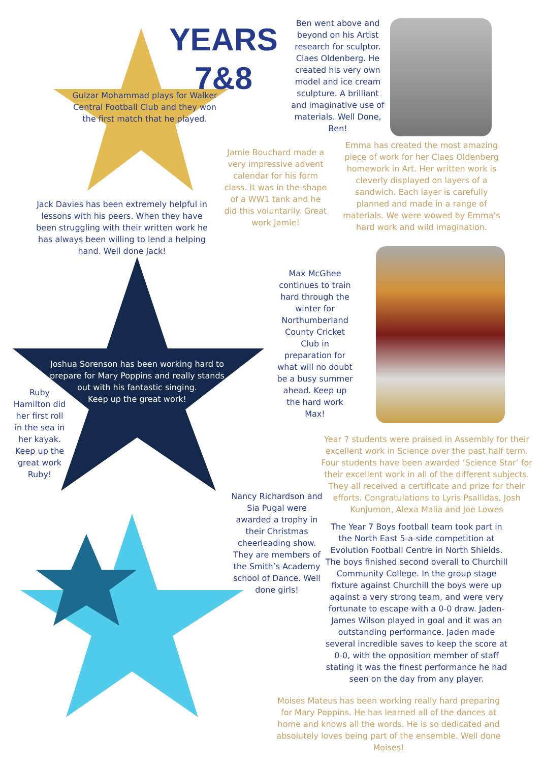YEARS
7&8
Ben went above and beyond on his Artist research for sculptor. Claes Oldenberg. He created his very own model and ice cream sculpture. A brilliant and imaginative use of materials. Well Done, Ben!
Gulzar Mohammad plays for Walker Central Football Club and they won the first match that he played.
Jamie Bouchard made a very impressive advent calendar for his form class. It was in the shape of a WW1 tank and he did this voluntarily. Great work Jamie!
Emma has created the most amazing piece of work for her Claes Oldenberg homework in Art. Her written work is cleverly displayed on layers of a sandwich. Each layer is carefully planned and made in a range of materials. We were wowed by Emma’s hard work and wild imagination.
Jack Davies has been extremely helpful in lessons with his peers. When they have been struggling with their written work he has always been willing to lend a helping hand. Well done Jack!
Max McGhee continues to train hard through the winter for Northumberland County Cricket Club in preparation for what will no doubt be a busy summer ahead. Keep up the hard work Max!
Joshua Sorenson has been working hard to prepare for Mary Poppins and really stands out with his fantastic singing.
Keep up the great work!
Ruby Hamilton did her first roll in the sea in her kayak. Keep up the great work Ruby!
Year 7 students were praised in Assembly for their excellent work in Science over the past half term. Four students have been awarded ‘Science Star’ for their excellent work in all of the different subjects. They all received a certificate and prize for their efforts. Congratulations to Lyris Psallidas, Josh Kunjumon, Alexa Malia and Joe Lowes
Nancy Richardson and Sia Pugal were awarded a trophy in their Christmas cheerleading show. They are members of the Smith’s Academy school of Dance. Well done girls!
The Year 7 Boys football team took part in the North East 5-a-side competition at Evolution Football Centre in North Shields. The boys finished second overall to Churchill Community College. In the group stage fixture against Churchill the boys were up against a very strong team, and were very fortunate to escape with a 0-0 draw. Jaden-James Wilson played in goal and it was an outstanding performance. Jaden made several incredible saves to keep the score at 0-0, with the opposition member of staff stating it was the finest performance he had seen on the day from any player.
Moises Mateus has been working really hard preparing for Mary Poppins. He has learned all of the dances at home and knows all the words. He is so dedicated and absolutely loves being part of the ensemble. Well done Moises!